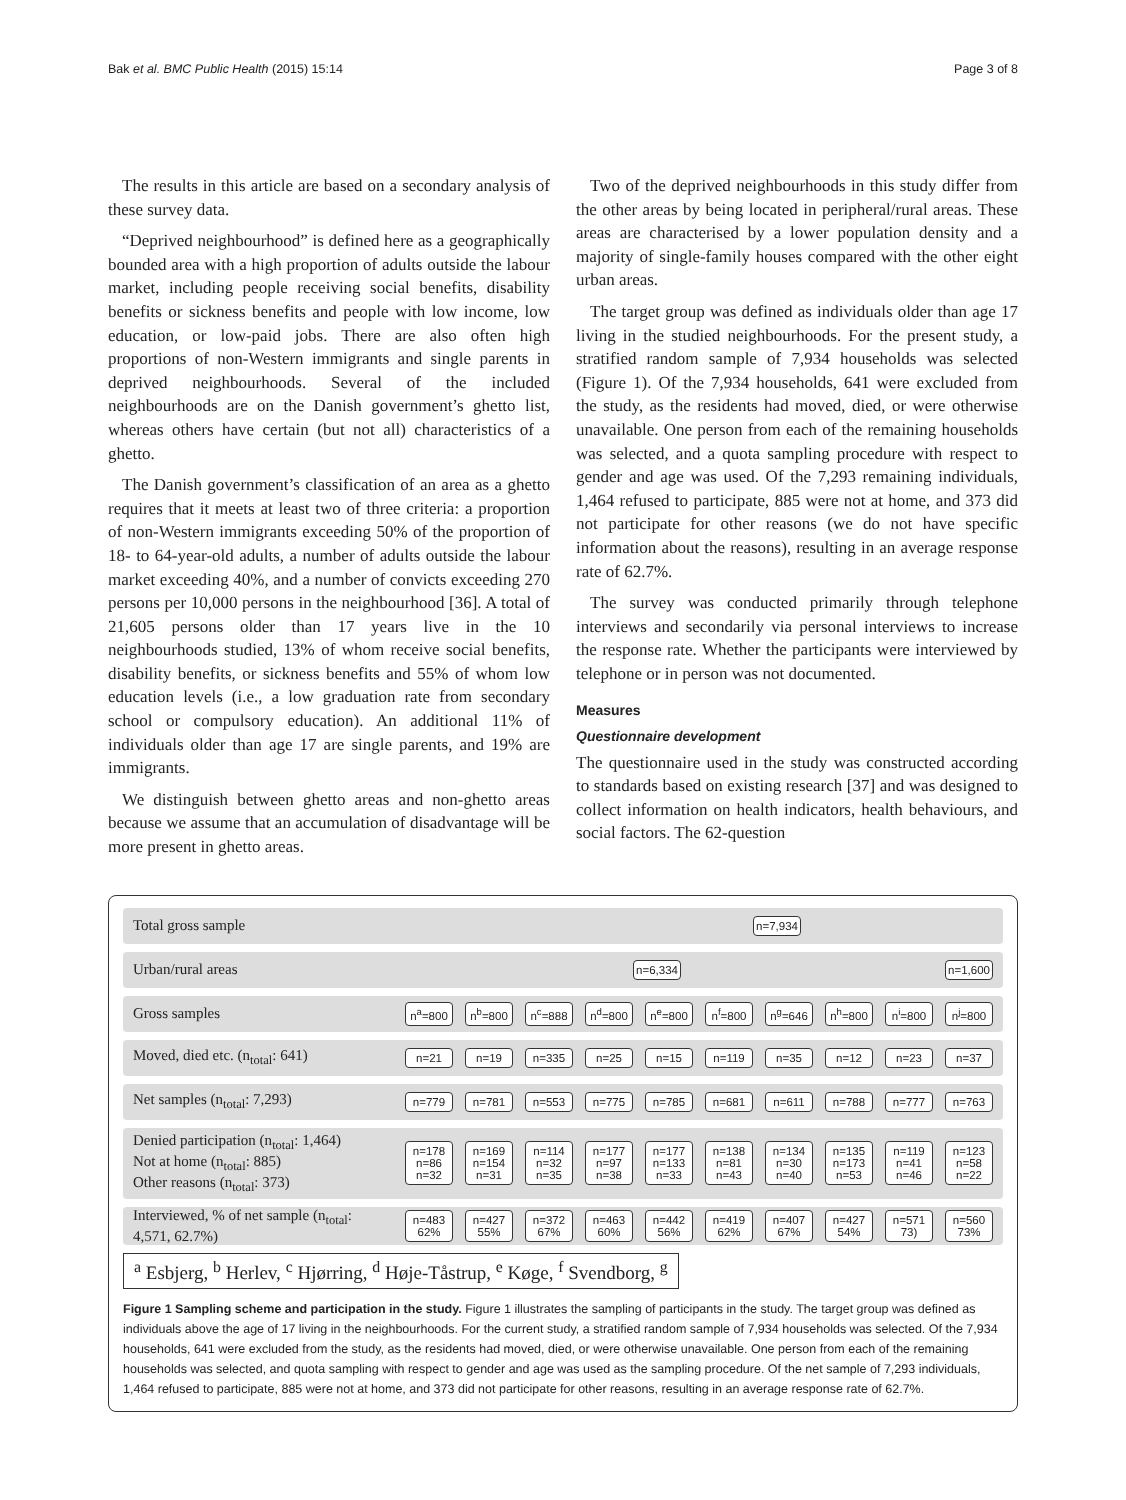Bak et al. BMC Public Health (2015) 15:14 Page 3 of 8
The results in this article are based on a secondary analysis of these survey data.
“Deprived neighbourhood” is defined here as a geographically bounded area with a high proportion of adults outside the labour market, including people receiving social benefits, disability benefits or sickness benefits and people with low income, low education, or low-paid jobs. There are also often high proportions of non-Western immigrants and single parents in deprived neighbourhoods. Several of the included neighbourhoods are on the Danish government’s ghetto list, whereas others have certain (but not all) characteristics of a ghetto.
The Danish government’s classification of an area as a ghetto requires that it meets at least two of three criteria: a proportion of non-Western immigrants exceeding 50% of the proportion of 18- to 64-year-old adults, a number of adults outside the labour market exceeding 40%, and a number of convicts exceeding 270 persons per 10,000 persons in the neighbourhood [36]. A total of 21,605 persons older than 17 years live in the 10 neighbourhoods studied, 13% of whom receive social benefits, disability benefits, or sickness benefits and 55% of whom low education levels (i.e., a low graduation rate from secondary school or compulsory education). An additional 11% of individuals older than age 17 are single parents, and 19% are immigrants.
We distinguish between ghetto areas and non-ghetto areas because we assume that an accumulation of disadvantage will be more present in ghetto areas.
Two of the deprived neighbourhoods in this study differ from the other areas by being located in peripheral/rural areas. These areas are characterised by a lower population density and a majority of single-family houses compared with the other eight urban areas.
The target group was defined as individuals older than age 17 living in the studied neighbourhoods. For the present study, a stratified random sample of 7,934 households was selected (Figure 1). Of the 7,934 households, 641 were excluded from the study, as the residents had moved, died, or were otherwise unavailable. One person from each of the remaining households was selected, and a quota sampling procedure with respect to gender and age was used. Of the 7,293 remaining individuals, 1,464 refused to participate, 885 were not at home, and 373 did not participate for other reasons (we do not have specific information about the reasons), resulting in an average response rate of 62.7%.
The survey was conducted primarily through telephone interviews and secondarily via personal interviews to increase the response rate. Whether the participants were interviewed by telephone or in person was not documented.
Measures
Questionnaire development
The questionnaire used in the study was constructed according to standards based on existing research [37] and was designed to collect information on health indicators, health behaviours, and social factors. The 62-question
Total gross sample
n=7,934
Urban/rural areas
n=6,334
n=1,600
Gross samples
n<sup>a</sup>=800 n<sup>b</sup>=800 n<sup>c</sup>=888 n<sup>d</sup>=800 n<sup>e</sup>=800 n<sup>f</sup>=800 n<sup>g</sup>=646 n<sup>h</sup>=800 n<sup>i</sup>=800 n<sup>j</sup>=800
Moved, died etc. (n<sub>total</sub>: 641)
n=21 n=19 n=335 n=25 n=15 n=119 n=35 n=12 n=23 n=37
Net samples (n<sub>total</sub>: 7,293)
n=779 n=781 n=553 n=775 n=785 n=681 n=611 n=788 n=777 n=763
Denied participation (n<sub>total</sub>: 1,464)
Not at home (n<sub>total</sub>: 885)
Other reasons (n<sub>total</sub>: 373)
n=178
n=86
n=32
n=169
n=154
n=31
n=114
n=32
n=35
n=177
n=97
n=38
n=177
n=133
n=33
n=138
n=81
n=43
n=134
n=30
n=40
n=135
n=173
n=53
n=119
n=41
n=46
n=123
n=58
n=22
Interviewed, % of net sample (n<sub>total</sub>: 4,571, 62.7%)
n=483
62%
n=427
55%
n=372
67%
n=463
60%
n=442
56%
n=419
62%
n=407
67%
n=427
54%
n=571
73)
n=560
73%
<sup>a</sup> Esbjerg, <sup>b</sup> Herlev, <sup>c</sup> Hjørring, <sup>d</sup> Høje-Tåstrup, <sup>e</sup> Køge, <sup>f</sup> Svendborg, <sup>g</sup>
Figure 1 Sampling scheme and participation in the study. Figure 1 illustrates the sampling of participants in the study. The target group was defined as individuals above the age of 17 living in the neighbourhoods. For the current study, a stratified random sample of 7,934 households was selected. Of the 7,934 households, 641 were excluded from the study, as the residents had moved, died, or were otherwise unavailable. One person from each of the remaining households was selected, and quota sampling with respect to gender and age was used as the sampling procedure. Of the net sample of 7,293 individuals, 1,464 refused to participate, 885 were not at home, and 373 did not participate for other reasons, resulting in an average response rate of 62.7%.